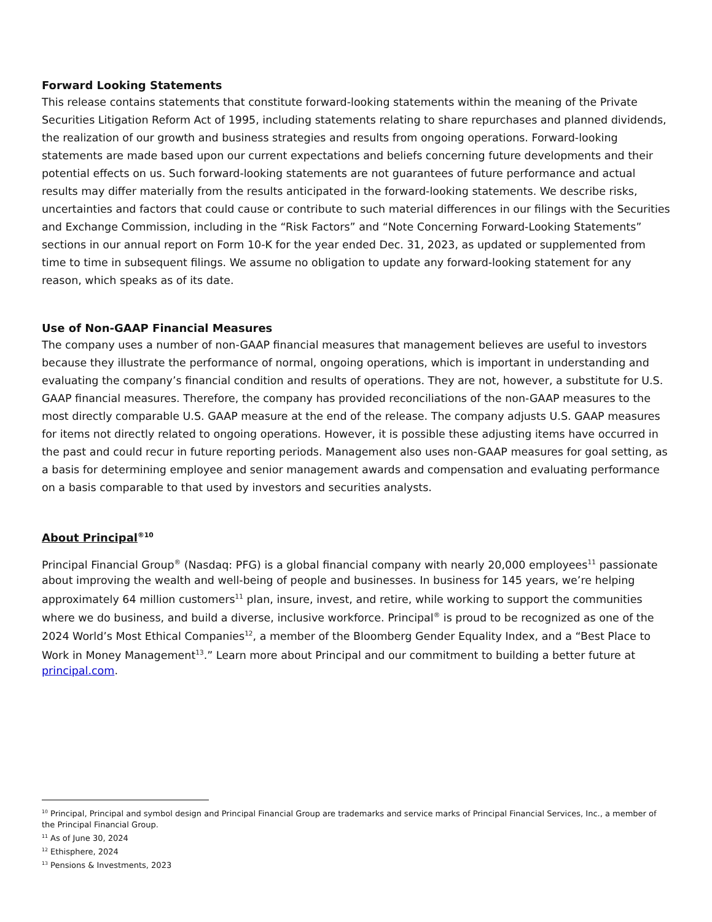Forward Looking Statements
This release contains statements that constitute forward-looking statements within the meaning of the Private Securities Litigation Reform Act of 1995, including statements relating to share repurchases and planned dividends, the realization of our growth and business strategies and results from ongoing operations. Forward-looking statements are made based upon our current expectations and beliefs concerning future developments and their potential effects on us. Such forward-looking statements are not guarantees of future performance and actual results may differ materially from the results anticipated in the forward-looking statements. We describe risks, uncertainties and factors that could cause or contribute to such material differences in our filings with the Securities and Exchange Commission, including in the “Risk Factors” and “Note Concerning Forward-Looking Statements” sections in our annual report on Form 10-K for the year ended Dec. 31, 2023, as updated or supplemented from time to time in subsequent filings. We assume no obligation to update any forward-looking statement for any reason, which speaks as of its date.
Use of Non-GAAP Financial Measures
The company uses a number of non-GAAP financial measures that management believes are useful to investors because they illustrate the performance of normal, ongoing operations, which is important in understanding and evaluating the company’s financial condition and results of operations. They are not, however, a substitute for U.S. GAAP financial measures. Therefore, the company has provided reconciliations of the non-GAAP measures to the most directly comparable U.S. GAAP measure at the end of the release. The company adjusts U.S. GAAP measures for items not directly related to ongoing operations. However, it is possible these adjusting items have occurred in the past and could recur in future reporting periods. Management also uses non-GAAP measures for goal setting, as a basis for determining employee and senior management awards and compensation and evaluating performance on a basis comparable to that used by investors and securities analysts.
About Principal<sup>®10</sup>
Principal Financial Group<sup>®</sup> (Nasdaq: PFG) is a global financial company with nearly 20,000 employees<sup>11</sup> passionate about improving the wealth and well-being of people and businesses. In business for 145 years, we’re helping approximately 64 million customers<sup>11</sup> plan, insure, invest, and retire, while working to support the communities where we do business, and build a diverse, inclusive workforce. Principal<sup>®</sup> is proud to be recognized as one of the 2024 World’s Most Ethical Companies<sup>12</sup>, a member of the Bloomberg Gender Equality Index, and a “Best Place to Work in Money Management<sup>13</sup>.” Learn more about Principal and our commitment to building a better future at principal.com.
<sup>10</sup> Principal, Principal and symbol design and Principal Financial Group are trademarks and service marks of Principal Financial Services, Inc., a member of the Principal Financial Group.
<sup>11</sup> As of June 30, 2024
<sup>12</sup> Ethisphere, 2024
<sup>13</sup> Pensions & Investments, 2023